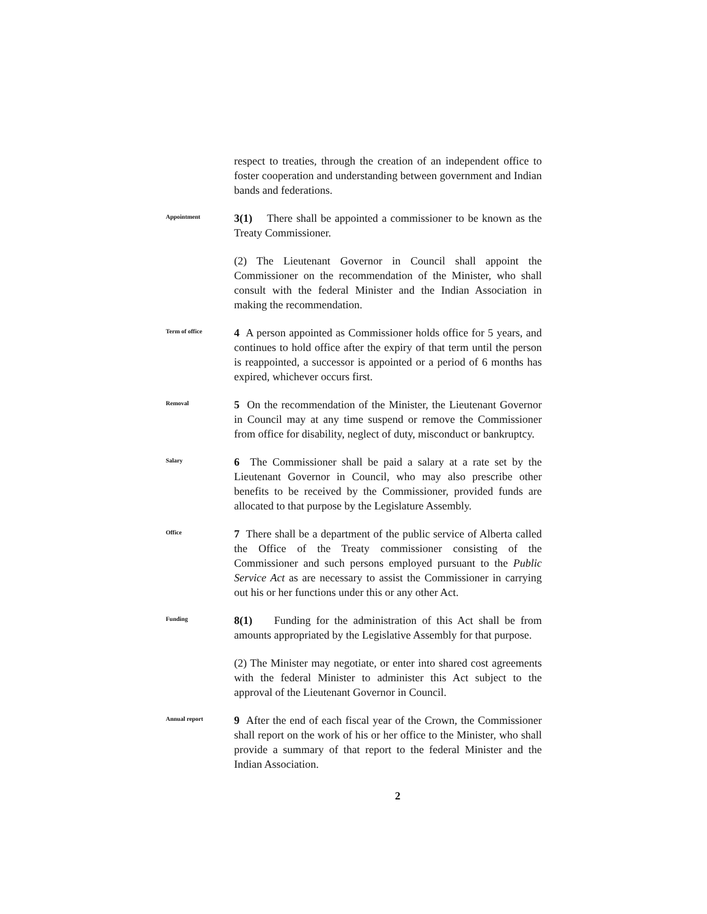respect to treaties, through the creation of an independent office to foster cooperation and understanding between government and Indian bands and federations.
Appointment
3(1) There shall be appointed a commissioner to be known as the Treaty Commissioner.
(2) The Lieutenant Governor in Council shall appoint the Commissioner on the recommendation of the Minister, who shall consult with the federal Minister and the Indian Association in making the recommendation.
Term of office
4 A person appointed as Commissioner holds office for 5 years, and continues to hold office after the expiry of that term until the person is reappointed, a successor is appointed or a period of 6 months has expired, whichever occurs first.
Removal
5 On the recommendation of the Minister, the Lieutenant Governor in Council may at any time suspend or remove the Commissioner from office for disability, neglect of duty, misconduct or bankruptcy.
Salary
6 The Commissioner shall be paid a salary at a rate set by the Lieutenant Governor in Council, who may also prescribe other benefits to be received by the Commissioner, provided funds are allocated to that purpose by the Legislature Assembly.
Office
7 There shall be a department of the public service of Alberta called the Office of the Treaty commissioner consisting of the Commissioner and such persons employed pursuant to the Public Service Act as are necessary to assist the Commissioner in carrying out his or her functions under this or any other Act.
Funding
8(1) Funding for the administration of this Act shall be from amounts appropriated by the Legislative Assembly for that purpose.
(2) The Minister may negotiate, or enter into shared cost agreements with the federal Minister to administer this Act subject to the approval of the Lieutenant Governor in Council.
Annual report
9 After the end of each fiscal year of the Crown, the Commissioner shall report on the work of his or her office to the Minister, who shall provide a summary of that report to the federal Minister and the Indian Association.
2